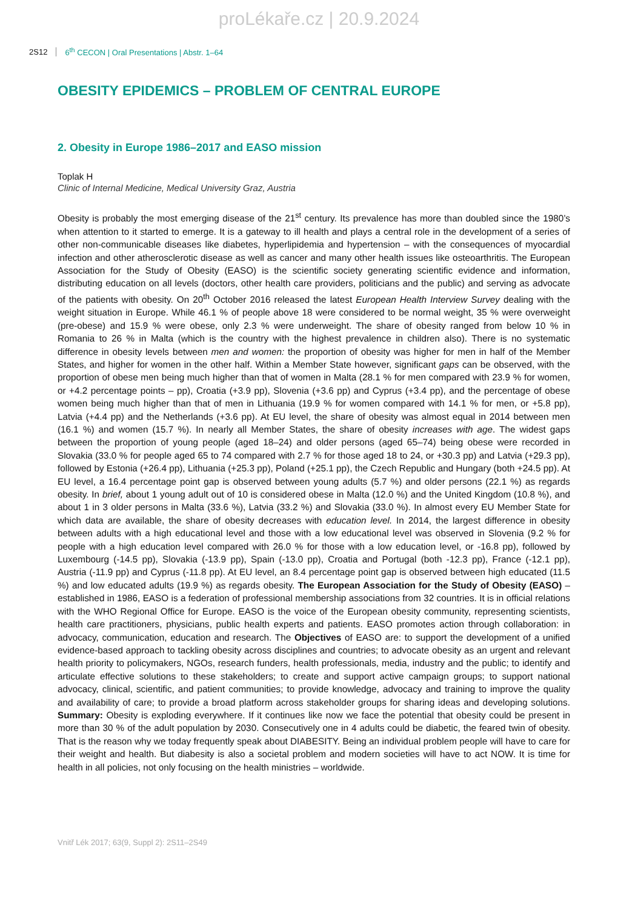proLékaře.cz | 20.9.2024
2S12 6<sup>th</sup> CECON | Oral Presentations | Abstr. 1–64
OBESITY EPIDEMICS – PROBLEM OF CENTRAL EUROPE
2. Obesity in Europe 1986–2017 and EASO mission
Toplak H
Clinic of Internal Medicine, Medical University Graz, Austria
Obesity is probably the most emerging disease of the 21<sup>st</sup> century. Its prevalence has more than doubled since the 1980’s when attention to it started to emerge. It is a gateway to ill health and plays a central role in the development of a series of other non-communicable diseases like diabetes, hyperlipidemia and hypertension – with the consequences of myocardial infection and other atherosclerotic disease as well as cancer and many other health issues like osteoarthritis. The European Association for the Study of Obesity (EASO) is the scientific society generating scientific evidence and information, distributing education on all levels (doctors, other health care providers, politicians and the public) and serving as advocate of the patients with obesity. On 20<sup>th</sup> October 2016 released the latest European Health Interview Survey dealing with the weight situation in Europe. While 46.1 % of people above 18 were considered to be normal weight, 35 % were overweight (pre-obese) and 15.9 % were obese, only 2.3 % were underweight. The share of obesity ranged from below 10 % in Romania to 26 % in Malta (which is the country with the highest prevalence in children also). There is no systematic difference in obesity levels between men and women: the proportion of obesity was higher for men in half of the Member States, and higher for women in the other half. Within a Member State however, significant gaps can be observed, with the proportion of obese men being much higher than that of women in Malta (28.1 % for men compared with 23.9 % for women, or +4.2 percentage points – pp), Croatia (+3.9 pp), Slovenia (+3.6 pp) and Cyprus (+3.4 pp), and the percentage of obese women being much higher than that of men in Lithuania (19.9 % for women compared with 14.1 % for men, or +5.8 pp), Latvia (+4.4 pp) and the Netherlands (+3.6 pp). At EU level, the share of obesity was almost equal in 2014 between men (16.1 %) and women (15.7 %). In nearly all Member States, the share of obesity increases with age. The widest gaps between the proportion of young people (aged 18–24) and older persons (aged 65–74) being obese were recorded in Slovakia (33.0 % for people aged 65 to 74 compared with 2.7 % for those aged 18 to 24, or +30.3 pp) and Latvia (+29.3 pp), followed by Estonia (+26.4 pp), Lithuania (+25.3 pp), Poland (+25.1 pp), the Czech Republic and Hungary (both +24.5 pp). At EU level, a 16.4 percentage point gap is observed between young adults (5.7 %) and older persons (22.1 %) as regards obesity. In brief, about 1 young adult out of 10 is considered obese in Malta (12.0 %) and the United Kingdom (10.8 %), and about 1 in 3 older persons in Malta (33.6 %), Latvia (33.2 %) and Slovakia (33.0 %). In almost every EU Member State for which data are available, the share of obesity decreases with education level. In 2014, the largest difference in obesity between adults with a high educational level and those with a low educational level was observed in Slovenia (9.2 % for people with a high education level compared with 26.0 % for those with a low education level, or -16.8 pp), followed by Luxembourg (-14.5 pp), Slovakia (-13.9 pp), Spain (-13.0 pp), Croatia and Portugal (both -12.3 pp), France (-12.1 pp), Austria (-11.9 pp) and Cyprus (-11.8 pp). At EU level, an 8.4 percentage point gap is observed between high educated (11.5 %) and low educated adults (19.9 %) as regards obesity. The European Association for the Study of Obesity (EASO) – established in 1986, EASO is a federation of professional membership associations from 32 countries. It is in official relations with the WHO Regional Office for Europe. EASO is the voice of the European obesity community, representing scientists, health care practitioners, physicians, public health experts and patients. EASO promotes action through collaboration: in advocacy, communication, education and research. The Objectives of EASO are: to support the development of a unified evidence-based approach to tackling obesity across disciplines and countries; to advocate obesity as an urgent and relevant health priority to policymakers, NGOs, research funders, health professionals, media, industry and the public; to identify and articulate effective solutions to these stakeholders; to create and support active campaign groups; to support national advocacy, clinical, scientific, and patient communities; to provide knowledge, advocacy and training to improve the quality and availability of care; to provide a broad platform across stakeholder groups for sharing ideas and developing solutions. Summary: Obesity is exploding everywhere. If it continues like now we face the potential that obesity could be present in more than 30 % of the adult population by 2030. Consecutively one in 4 adults could be diabetic, the feared twin of obesity. That is the reason why we today frequently speak about DIABESITY. Being an individual problem people will have to care for their weight and health. But diabesity is also a societal problem and modern societies will have to act NOW. It is time for health in all policies, not only focusing on the health ministries – worldwide.
Vnitř Lék 2017; 63(9, Suppl 2): 2S11–2S49